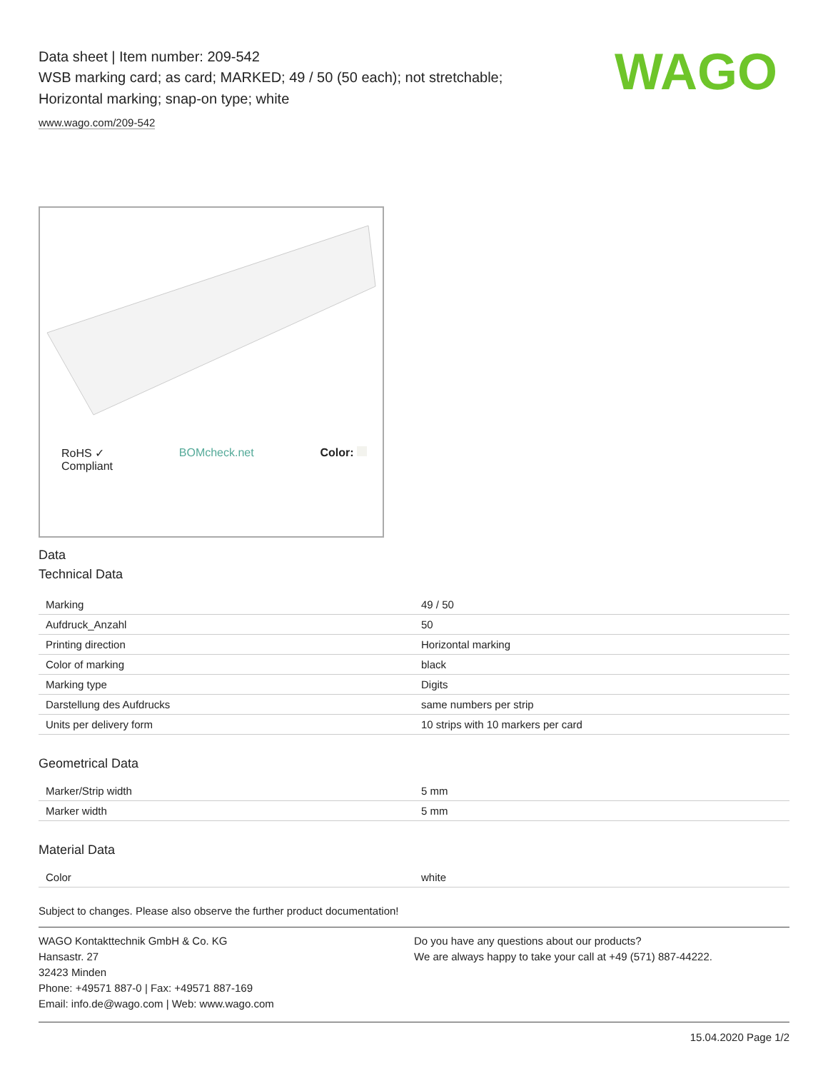WAGO
Data sheet | Item number: 209-542
WSB marking card; as card; MARKED; 49 / 50 (50 each); not stretchable;
Horizontal marking; snap-on type; white
www.wago.com/209-542
RoHS ✓
Compliant BOMcheck.net Color:
Data
Technical Data
| Marking | 49 / 50 |
| Aufdruck_Anzahl | 50 |
| Printing direction | Horizontal marking |
| Color of marking | black |
| Marking type | Digits |
| Darstellung des Aufdrucks | same numbers per strip |
| Units per delivery form | 10 strips with 10 markers per card |
Geometrical Data
| Marker/Strip width | 5 mm |
| Marker width | 5 mm |
Material Data
| Color | white |
Subject to changes. Please also observe the further product documentation!
WAGO Kontakttechnik GmbH & Co. KG
Hansastr. 27
32423 Minden
Phone: +49571 887-0 | Fax: +49571 887-169
Email: info.de@wago.com | Web: www.wago.com
Do you have any questions about our products?
We are always happy to take your call at +49 (571) 887-44222.
15.04.2020 Page 1/2